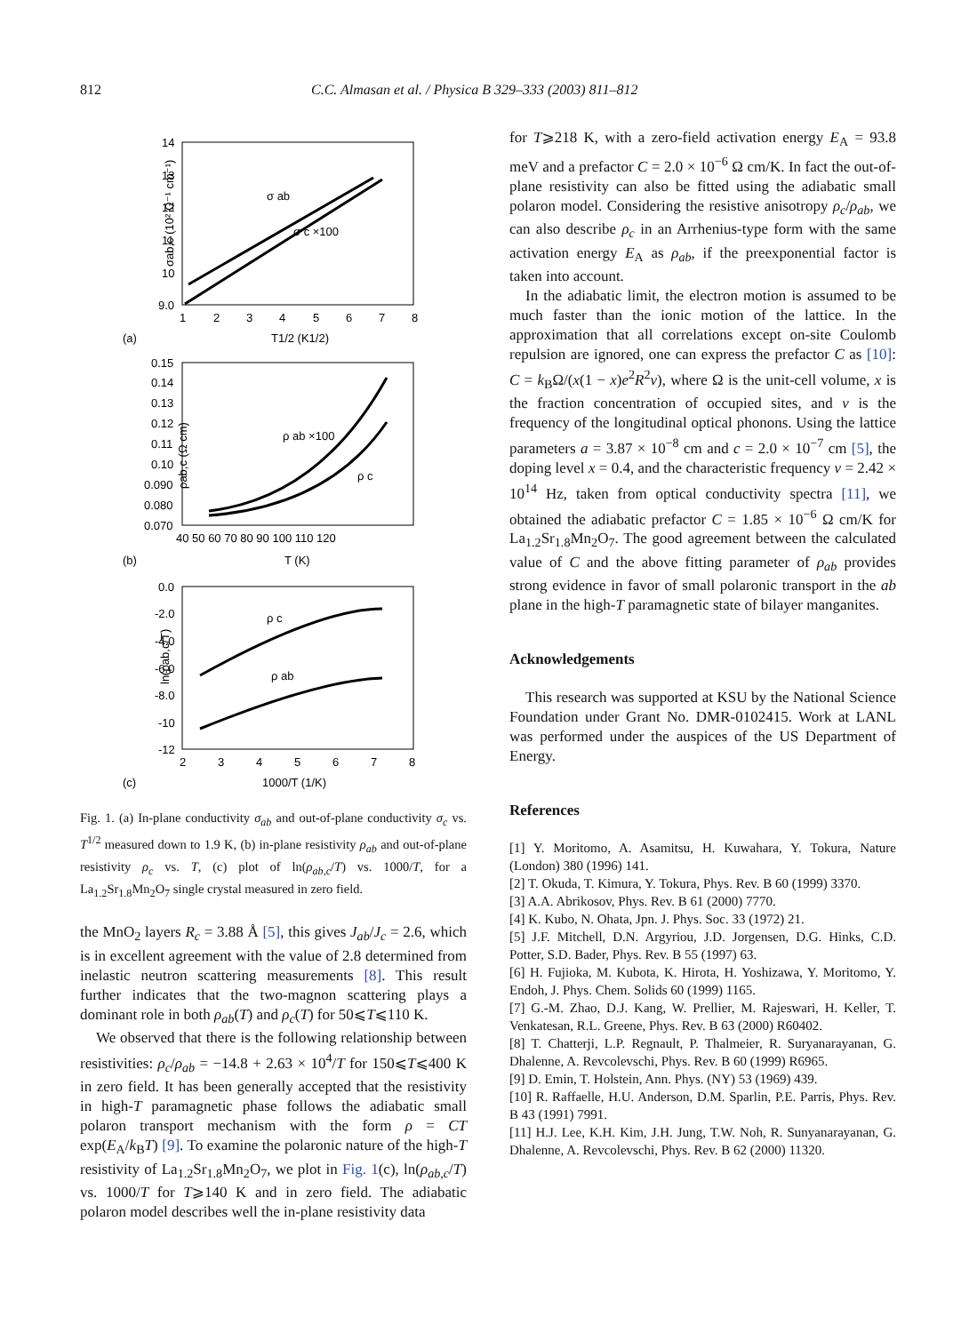812 C.C. Almasan et al. / Physica B 329–333 (2003) 811–812
14
13
12
11
10
9.0
1
2
3
4
5
6
7
8
T1/2 (K1/2)
(a)
σ ab
σ c ×100
σab,c (10² Ω⁻¹ cm⁻¹)
0.15
0.14
0.13
0.12
0.11
0.10
0.090
0.080
0.070
40 50 60 70 80 90 100 110 120
T (K)
(b)
ρ ab ×100
ρ c
ρab,c (Ω cm)
0.0
-2.0
-4.0
-6.0
-8.0
-10
-12
2
3
4
5
6
7
8
1000/T (1/K)
(c)
ρ c
ρ ab
ln(ρab,c/T)
Fig. 1. (a) In-plane conductivity σ<sub>ab</sub> and out-of-plane conductivity σ<sub>c</sub> vs. T<sup>1/2</sup> measured down to 1.9 K, (b) in-plane resistivity ρ<sub>ab</sub> and out-of-plane resistivity ρ<sub>c</sub> vs. T, (c) plot of ln(ρ<sub>ab,c</sub>/T) vs. 1000/T, for a La<sub>1.2</sub>Sr<sub>1.8</sub>Mn<sub>2</sub>O<sub>7</sub> single crystal measured in zero field.
the MnO<sub>2</sub> layers R<sub>c</sub> = 3.88 Å [5], this gives J<sub>ab</sub>/J<sub>c</sub> = 2.6, which is in excellent agreement with the value of 2.8 determined from inelastic neutron scattering measurements [8]. This result further indicates that the two-magnon scattering plays a dominant role in both ρ<sub>ab</sub>(T) and ρ<sub>c</sub>(T) for 50⩽T⩽110 K.
We observed that there is the following relationship between resistivities: ρ<sub>c</sub>/ρ<sub>ab</sub> = −14.8 + 2.63 × 10<sup>4</sup>/T for 150⩽T⩽400 K in zero field. It has been generally accepted that the resistivity in high-T paramagnetic phase follows the adiabatic small polaron transport mechanism with the form ρ = CT exp(E<sub>A</sub>/k<sub>B</sub>T) [9]. To examine the polaronic nature of the high-T resistivity of La<sub>1.2</sub>Sr<sub>1.8</sub>Mn<sub>2</sub>O<sub>7</sub>, we plot in Fig. 1(c), ln(ρ<sub>ab,c</sub>/T) vs. 1000/T for T⩾140 K and in zero field. The adiabatic polaron model describes well the in-plane resistivity data
for T⩾218 K, with a zero-field activation energy E<sub>A</sub> = 93.8 meV and a prefactor C = 2.0 × 10<sup>−6</sup> Ω cm/K. In fact the out-of-plane resistivity can also be fitted using the adiabatic small polaron model. Considering the resistive anisotropy ρ<sub>c</sub>/ρ<sub>ab</sub>, we can also describe ρ<sub>c</sub> in an Arrhenius-type form with the same activation energy E<sub>A</sub> as ρ<sub>ab</sub>, if the preexponential factor is taken into account.
In the adiabatic limit, the electron motion is assumed to be much faster than the ionic motion of the lattice. In the approximation that all correlations except on-site Coulomb repulsion are ignored, one can express the prefactor C as [10]: C = k<sub>B</sub>Ω/(x(1 − x)e<sup>2</sup>R<sup>2</sup>ν), where Ω is the unit-cell volume, x is the fraction concentration of occupied sites, and ν is the frequency of the longitudinal optical phonons. Using the lattice parameters a = 3.87 × 10<sup>−8</sup> cm and c = 2.0 × 10<sup>−7</sup> cm [5], the doping level x = 0.4, and the characteristic frequency ν = 2.42 × 10<sup>14</sup> Hz, taken from optical conductivity spectra [11], we obtained the adiabatic prefactor C = 1.85 × 10<sup>−6</sup> Ω cm/K for La<sub>1.2</sub>Sr<sub>1.8</sub>Mn<sub>2</sub>O<sub>7</sub>. The good agreement between the calculated value of C and the above fitting parameter of ρ<sub>ab</sub> provides strong evidence in favor of small polaronic transport in the ab plane in the high-T paramagnetic state of bilayer manganites.
Acknowledgements
This research was supported at KSU by the National Science Foundation under Grant No. DMR-0102415. Work at LANL was performed under the auspices of the US Department of Energy.
References
[1] Y. Moritomo, A. Asamitsu, H. Kuwahara, Y. Tokura, Nature (London) 380 (1996) 141.
[2] T. Okuda, T. Kimura, Y. Tokura, Phys. Rev. B 60 (1999) 3370.
[3] A.A. Abrikosov, Phys. Rev. B 61 (2000) 7770.
[4] K. Kubo, N. Ohata, Jpn. J. Phys. Soc. 33 (1972) 21.
[5] J.F. Mitchell, D.N. Argyriou, J.D. Jorgensen, D.G. Hinks, C.D. Potter, S.D. Bader, Phys. Rev. B 55 (1997) 63.
[6] H. Fujioka, M. Kubota, K. Hirota, H. Yoshizawa, Y. Moritomo, Y. Endoh, J. Phys. Chem. Solids 60 (1999) 1165.
[7] G.-M. Zhao, D.J. Kang, W. Prellier, M. Rajeswari, H. Keller, T. Venkatesan, R.L. Greene, Phys. Rev. B 63 (2000) R60402.
[8] T. Chatterji, L.P. Regnault, P. Thalmeier, R. Suryanarayanan, G. Dhalenne, A. Revcolevschi, Phys. Rev. B 60 (1999) R6965.
[9] D. Emin, T. Holstein, Ann. Phys. (NY) 53 (1969) 439.
[10] R. Raffaelle, H.U. Anderson, D.M. Sparlin, P.E. Parris, Phys. Rev. B 43 (1991) 7991.
[11] H.J. Lee, K.H. Kim, J.H. Jung, T.W. Noh, R. Sunyanarayanan, G. Dhalenne, A. Revcolevschi, Phys. Rev. B 62 (2000) 11320.